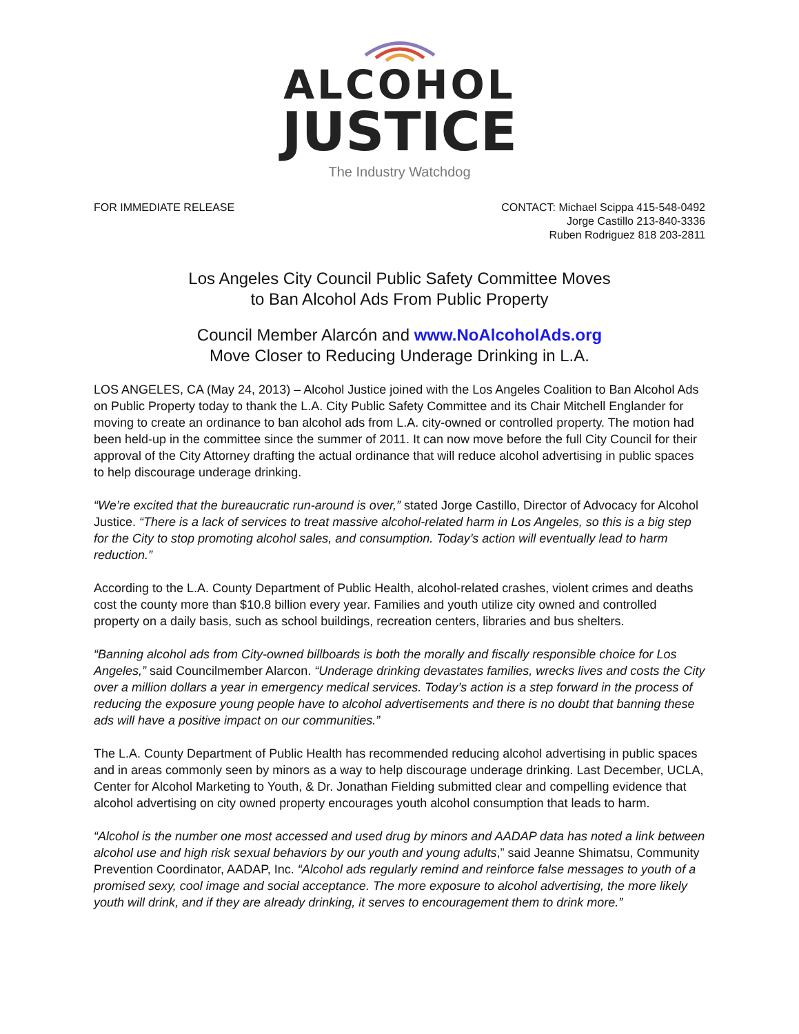ALCOHOL
JUSTICE
The Industry Watchdog
FOR IMMEDIATE RELEASE CONTACT: Michael Scippa 415-548-0492
Jorge Castillo 213-840-3336
Ruben Rodriguez 818 203-2811
Los Angeles City Council Public Safety Committee Moves
to Ban Alcohol Ads From Public Property
Council Member Alarcón and www.NoAlcoholAds.org
Move Closer to Reducing Underage Drinking in L.A.
LOS ANGELES, CA (May 24, 2013) – Alcohol Justice joined with the Los Angeles Coalition to Ban Alcohol Ads on Public Property today to thank the L.A. City Public Safety Committee and its Chair Mitchell Englander for moving to create an ordinance to ban alcohol ads from L.A. city-owned or controlled property. The motion had been held-up in the committee since the summer of 2011. It can now move before the full City Council for their approval of the City Attorney drafting the actual ordinance that will reduce alcohol advertising in public spaces to help discourage underage drinking.
“We’re excited that the bureaucratic run-around is over,” stated Jorge Castillo, Director of Advocacy for Alcohol Justice. “There is a lack of services to treat massive alcohol-related harm in Los Angeles, so this is a big step for the City to stop promoting alcohol sales, and consumption. Today’s action will eventually lead to harm reduction.”
According to the L.A. County Department of Public Health, alcohol-related crashes, violent crimes and deaths cost the county more than $10.8 billion every year. Families and youth utilize city owned and controlled property on a daily basis, such as school buildings, recreation centers, libraries and bus shelters.
“Banning alcohol ads from City-owned billboards is both the morally and fiscally responsible choice for Los Angeles,” said Councilmember Alarcon. “Underage drinking devastates families, wrecks lives and costs the City over a million dollars a year in emergency medical services. Today’s action is a step forward in the process of reducing the exposure young people have to alcohol advertisements and there is no doubt that banning these ads will have a positive impact on our communities.”
The L.A. County Department of Public Health has recommended reducing alcohol advertising in public spaces and in areas commonly seen by minors as a way to help discourage underage drinking. Last December, UCLA, Center for Alcohol Marketing to Youth, & Dr. Jonathan Fielding submitted clear and compelling evidence that alcohol advertising on city owned property encourages youth alcohol consumption that leads to harm.
“Alcohol is the number one most accessed and used drug by minors and AADAP data has noted a link between alcohol use and high risk sexual behaviors by our youth and young adults,” said Jeanne Shimatsu, Community Prevention Coordinator, AADAP, Inc. “Alcohol ads regularly remind and reinforce false messages to youth of a promised sexy, cool image and social acceptance. The more exposure to alcohol advertising, the more likely youth will drink, and if they are already drinking, it serves to encouragement them to drink more.”